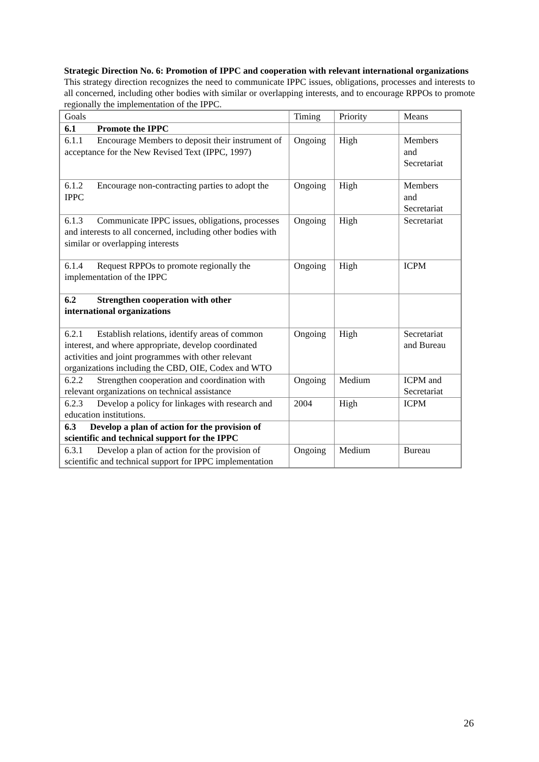Strategic Direction No. 6: Promotion of IPPC and cooperation with relevant international organizations
This strategy direction recognizes the need to communicate IPPC issues, obligations, processes and interests to all concerned, including other bodies with similar or overlapping interests, and to encourage RPPOs to promote regionally the implementation of the IPPC.
| Goals | Timing | Priority | Means |
| --- | --- | --- | --- |
| 6.1 Promote the IPPC | | | |
| 6.1.1 Encourage Members to deposit their instrument of acceptance for the New Revised Text (IPPC, 1997) | Ongoing | High | Members and Secretariat |
| 6.1.2 Encourage non-contracting parties to adopt the IPPC | Ongoing | High | Members and Secretariat |
| 6.1.3 Communicate IPPC issues, obligations, processes and interests to all concerned, including other bodies with similar or overlapping interests | Ongoing | High | Secretariat |
| 6.1.4 Request RPPOs to promote regionally the implementation of the IPPC | Ongoing | High | ICPM |
| 6.2 Strengthen cooperation with other international organizations | | | |
| 6.2.1 Establish relations, identify areas of common interest, and where appropriate, develop coordinated activities and joint programmes with other relevant organizations including the CBD, OIE, Codex and WTO | Ongoing | High | Secretariat and Bureau |
| 6.2.2 Strengthen cooperation and coordination with relevant organizations on technical assistance | Ongoing | Medium | ICPM and Secretariat |
| 6.2.3 Develop a policy for linkages with research and education institutions. | 2004 | High | ICPM |
| 6.3 Develop a plan of action for the provision of scientific and technical support for the IPPC | | | |
| 6.3.1 Develop a plan of action for the provision of scientific and technical support for IPPC implementation | Ongoing | Medium | Bureau |
26